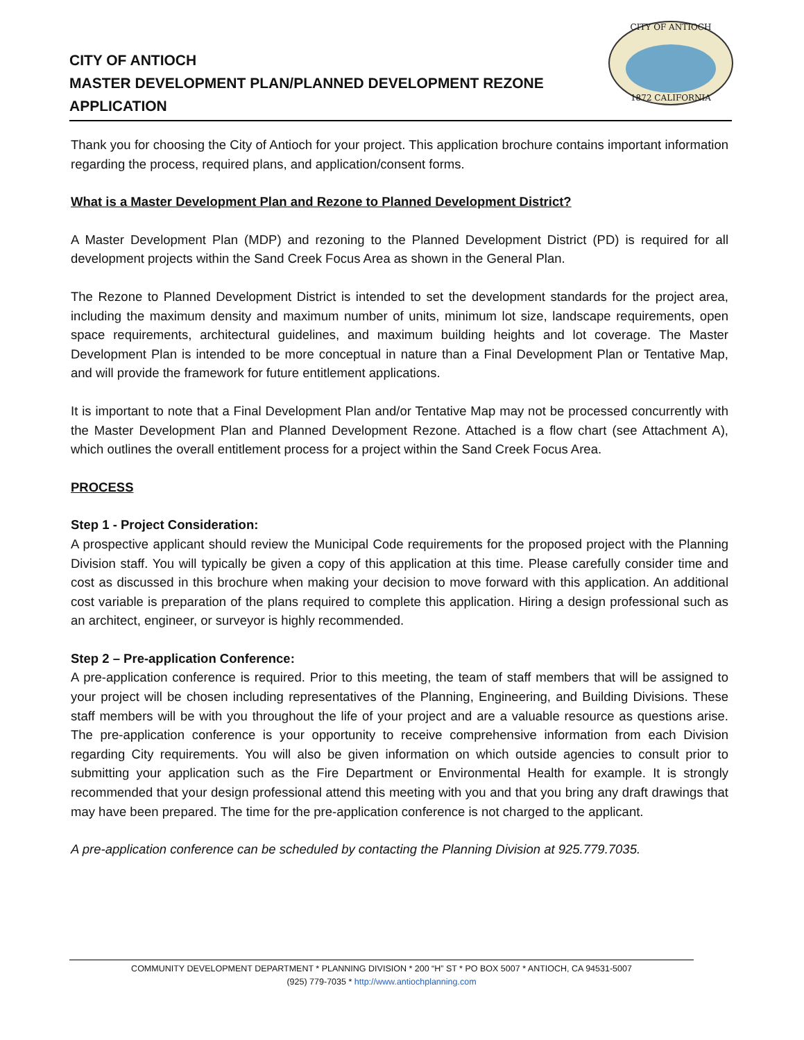CITY OF ANTIOCH
MASTER DEVELOPMENT PLAN/PLANNED DEVELOPMENT REZONE
APPLICATION
CITY OF ANTIOCH
1872 CALIFORNIA
Thank you for choosing the City of Antioch for your project. This application brochure contains important information regarding the process, required plans, and application/consent forms.
What is a Master Development Plan and Rezone to Planned Development District?
A Master Development Plan (MDP) and rezoning to the Planned Development District (PD) is required for all development projects within the Sand Creek Focus Area as shown in the General Plan.
The Rezone to Planned Development District is intended to set the development standards for the project area, including the maximum density and maximum number of units, minimum lot size, landscape requirements, open space requirements, architectural guidelines, and maximum building heights and lot coverage. The Master Development Plan is intended to be more conceptual in nature than a Final Development Plan or Tentative Map, and will provide the framework for future entitlement applications.
It is important to note that a Final Development Plan and/or Tentative Map may not be processed concurrently with the Master Development Plan and Planned Development Rezone. Attached is a flow chart (see Attachment A), which outlines the overall entitlement process for a project within the Sand Creek Focus Area.
PROCESS
Step 1 - Project Consideration:
A prospective applicant should review the Municipal Code requirements for the proposed project with the Planning Division staff. You will typically be given a copy of this application at this time. Please carefully consider time and cost as discussed in this brochure when making your decision to move forward with this application. An additional cost variable is preparation of the plans required to complete this application. Hiring a design professional such as an architect, engineer, or surveyor is highly recommended.
Step 2 – Pre-application Conference:
A pre-application conference is required. Prior to this meeting, the team of staff members that will be assigned to your project will be chosen including representatives of the Planning, Engineering, and Building Divisions. These staff members will be with you throughout the life of your project and are a valuable resource as questions arise. The pre-application conference is your opportunity to receive comprehensive information from each Division regarding City requirements. You will also be given information on which outside agencies to consult prior to submitting your application such as the Fire Department or Environmental Health for example. It is strongly recommended that your design professional attend this meeting with you and that you bring any draft drawings that may have been prepared. The time for the pre-application conference is not charged to the applicant.
A pre-application conference can be scheduled by contacting the Planning Division at 925.779.7035.
COMMUNITY DEVELOPMENT DEPARTMENT * PLANNING DIVISION * 200 “H” ST * PO BOX 5007 * ANTIOCH, CA 94531-5007
(925) 779-7035 * http://www.antiochplanning.com